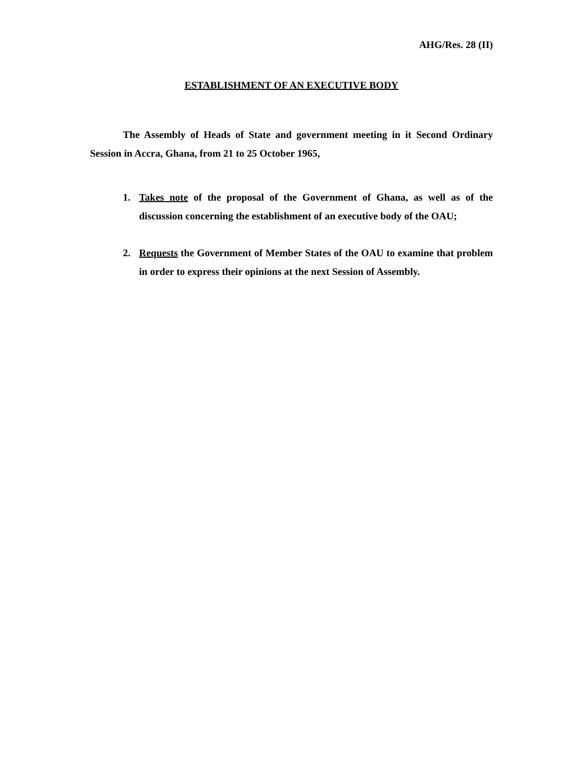AHG/Res. 28 (II)
ESTABLISHMENT OF AN EXECUTIVE BODY
The Assembly of Heads of State and government meeting in it Second Ordinary Session in Accra, Ghana, from 21 to 25 October 1965,
1. Takes note of the proposal of the Government of Ghana, as well as of the discussion concerning the establishment of an executive body of the OAU;
2. Requests the Government of Member States of the OAU to examine that problem in order to express their opinions at the next Session of Assembly.